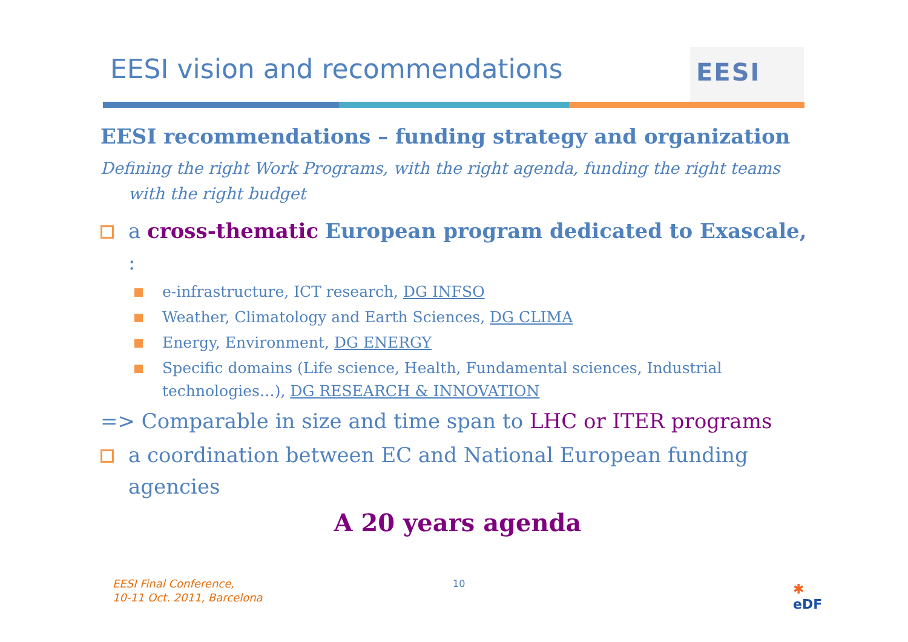EESI vision and recommendations
EESI
EESI recommendations – funding strategy and organization
Defining the right Work Programs, with the right agenda, funding the right teams with the right budget
a cross-thematic European program dedicated to Exascale, :
e-infrastructure, ICT research, DG INFSO
Weather, Climatology and Earth Sciences, DG CLIMA
Energy, Environment, DG ENERGY
Specific domains (Life science, Health, Fundamental sciences, Industrial technologies…), DG RESEARCH & INNOVATION
=> Comparable in size and time span to LHC or ITER programs
a coordination between EC and National European funding agencies
A 20 years agenda
EESI Final Conference,
10-11 Oct. 2011, Barcelona
10
✱
eDF